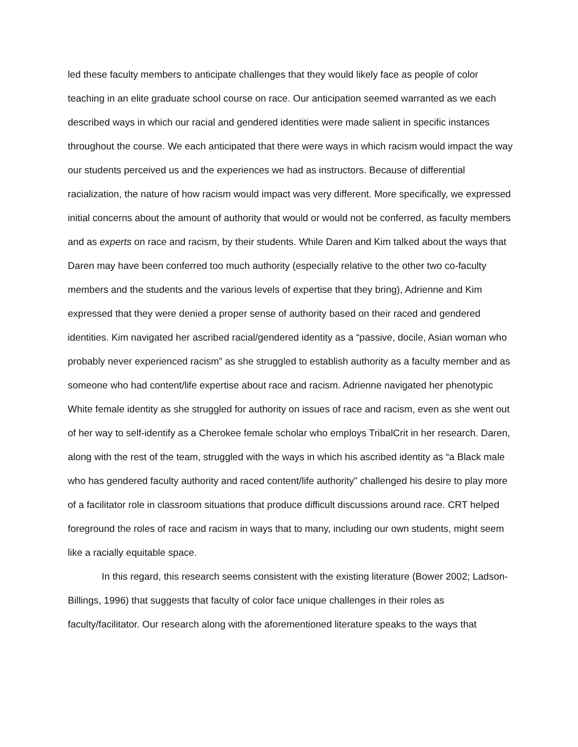led these faculty members to anticipate challenges that they would likely face as people of color teaching in an elite graduate school course on race. Our anticipation seemed warranted as we each described ways in which our racial and gendered identities were made salient in specific instances throughout the course. We each anticipated that there were ways in which racism would impact the way our students perceived us and the experiences we had as instructors. Because of differential racialization, the nature of how racism would impact was very different. More specifically, we expressed initial concerns about the amount of authority that would or would not be conferred, as faculty members and as experts on race and racism, by their students. While Daren and Kim talked about the ways that Daren may have been conferred too much authority (especially relative to the other two co-faculty members and the students and the various levels of expertise that they bring), Adrienne and Kim expressed that they were denied a proper sense of authority based on their raced and gendered identities. Kim navigated her ascribed racial/gendered identity as a “passive, docile, Asian woman who probably never experienced racism” as she struggled to establish authority as a faculty member and as someone who had content/life expertise about race and racism. Adrienne navigated her phenotypic White female identity as she struggled for authority on issues of race and racism, even as she went out of her way to self-identify as a Cherokee female scholar who employs TribalCrit in her research. Daren, along with the rest of the team, struggled with the ways in which his ascribed identity as “a Black male who has gendered faculty authority and raced content/life authority” challenged his desire to play more of a facilitator role in classroom situations that produce difficult discussions around race. CRT helped foreground the roles of race and racism in ways that to many, including our own students, might seem like a racially equitable space.
In this regard, this research seems consistent with the existing literature (Bower 2002; Ladson-Billings, 1996) that suggests that faculty of color face unique challenges in their roles as faculty/facilitator. Our research along with the aforementioned literature speaks to the ways that